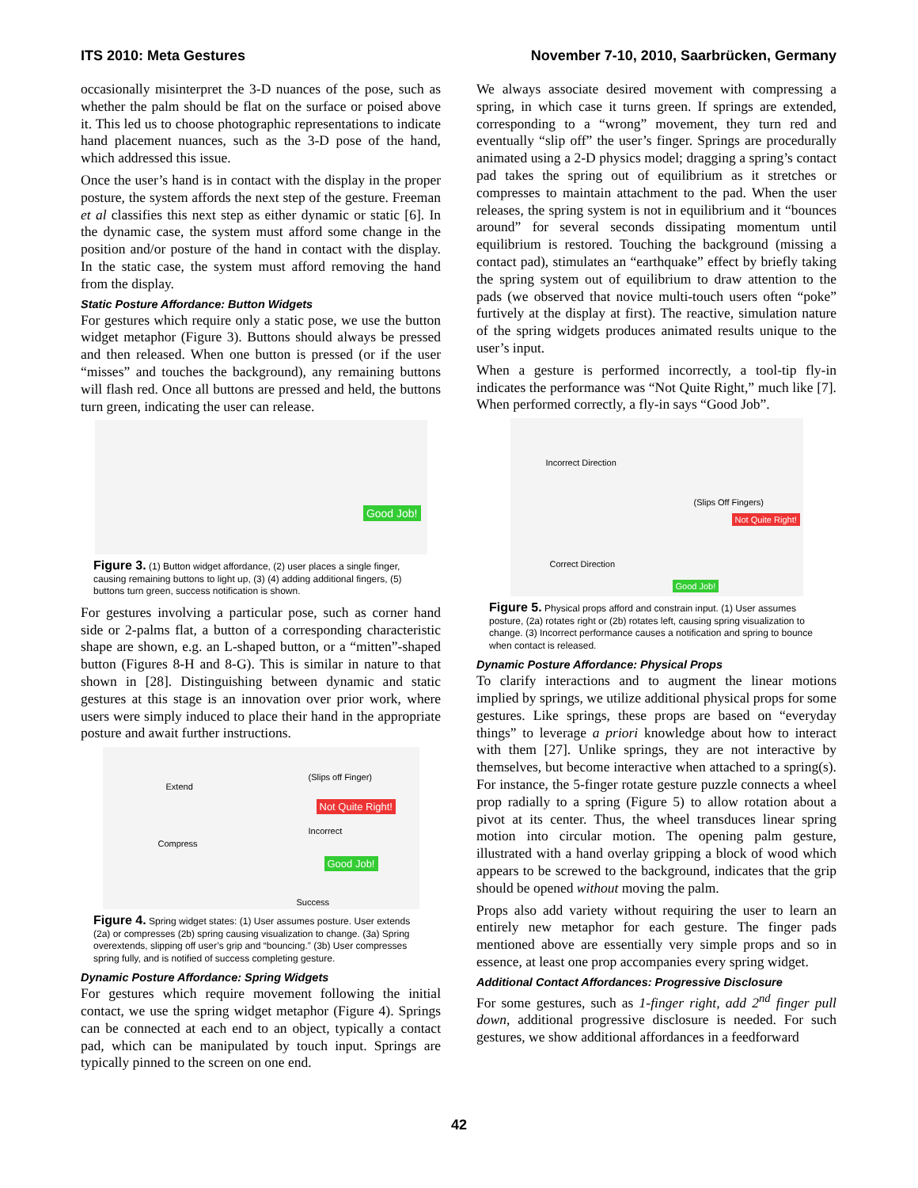ITS 2010: Meta Gestures November 7-10, 2010, Saarbrücken, Germany
occasionally misinterpret the 3-D nuances of the pose, such as whether the palm should be flat on the surface or poised above it. This led us to choose photographic representations to indicate hand placement nuances, such as the 3-D pose of the hand, which addressed this issue.
Once the user’s hand is in contact with the display in the proper posture, the system affords the next step of the gesture. Freeman et al classifies this next step as either dynamic or static [6]. In the dynamic case, the system must afford some change in the position and/or posture of the hand in contact with the display. In the static case, the system must afford removing the hand from the display.
Static Posture Affordance: Button Widgets
For gestures which require only a static pose, we use the button widget metaphor (Figure 3). Buttons should always be pressed and then released. When one button is pressed (or if the user “misses” and touches the background), any remaining buttons will flash red. Once all buttons are pressed and held, the buttons turn green, indicating the user can release.
Good Job!
Figure 3. (1) Button widget affordance, (2) user places a single finger, causing remaining buttons to light up, (3) (4) adding additional fingers, (5) buttons turn green, success notification is shown.
For gestures involving a particular pose, such as corner hand side or 2-palms flat, a button of a corresponding characteristic shape are shown, e.g. an L-shaped button, or a “mitten”-shaped button (Figures 8-H and 8-G). This is similar in nature to that shown in [28]. Distinguishing between dynamic and static gestures at this stage is an innovation over prior work, where users were simply induced to place their hand in the appropriate posture and await further instructions.
Extend
Compress
(Slips off Finger)
Not Quite Right!
Incorrect
Good Job!
Success
Figure 4. Spring widget states: (1) User assumes posture. User extends (2a) or compresses (2b) spring causing visualization to change. (3a) Spring overextends, slipping off user’s grip and “bouncing.” (3b) User compresses spring fully, and is notified of success completing gesture.
Dynamic Posture Affordance: Spring Widgets
For gestures which require movement following the initial contact, we use the spring widget metaphor (Figure 4). Springs can be connected at each end to an object, typically a contact pad, which can be manipulated by touch input. Springs are typically pinned to the screen on one end.
We always associate desired movement with compressing a spring, in which case it turns green. If springs are extended, corresponding to a “wrong” movement, they turn red and eventually “slip off” the user’s finger. Springs are procedurally animated using a 2-D physics model; dragging a spring’s contact pad takes the spring out of equilibrium as it stretches or compresses to maintain attachment to the pad. When the user releases, the spring system is not in equilibrium and it “bounces around” for several seconds dissipating momentum until equilibrium is restored. Touching the background (missing a contact pad), stimulates an “earthquake” effect by briefly taking the spring system out of equilibrium to draw attention to the pads (we observed that novice multi-touch users often “poke” furtively at the display at first). The reactive, simulation nature of the spring widgets produces animated results unique to the user’s input.
When a gesture is performed incorrectly, a tool-tip fly-in indicates the performance was “Not Quite Right,” much like [7]. When performed correctly, a fly-in says “Good Job”.
Incorrect Direction
(Slips Off Fingers)
Not Quite Right!
Correct Direction
Good Job!
Figure 5. Physical props afford and constrain input. (1) User assumes posture, (2a) rotates right or (2b) rotates left, causing spring visualization to change. (3) Incorrect performance causes a notification and spring to bounce when contact is released.
Dynamic Posture Affordance: Physical Props
To clarify interactions and to augment the linear motions implied by springs, we utilize additional physical props for some gestures. Like springs, these props are based on “everyday things” to leverage a priori knowledge about how to interact with them [27]. Unlike springs, they are not interactive by themselves, but become interactive when attached to a spring(s). For instance, the 5-finger rotate gesture puzzle connects a wheel prop radially to a spring (Figure 5) to allow rotation about a pivot at its center. Thus, the wheel transduces linear spring motion into circular motion. The opening palm gesture, illustrated with a hand overlay gripping a block of wood which appears to be screwed to the background, indicates that the grip should be opened without moving the palm.
Props also add variety without requiring the user to learn an entirely new metaphor for each gesture. The finger pads mentioned above are essentially very simple props and so in essence, at least one prop accompanies every spring widget.
Additional Contact Affordances: Progressive Disclosure
For some gestures, such as 1-finger right, add 2<sup>nd</sup> finger pull down, additional progressive disclosure is needed. For such gestures, we show additional affordances in a feedforward
42